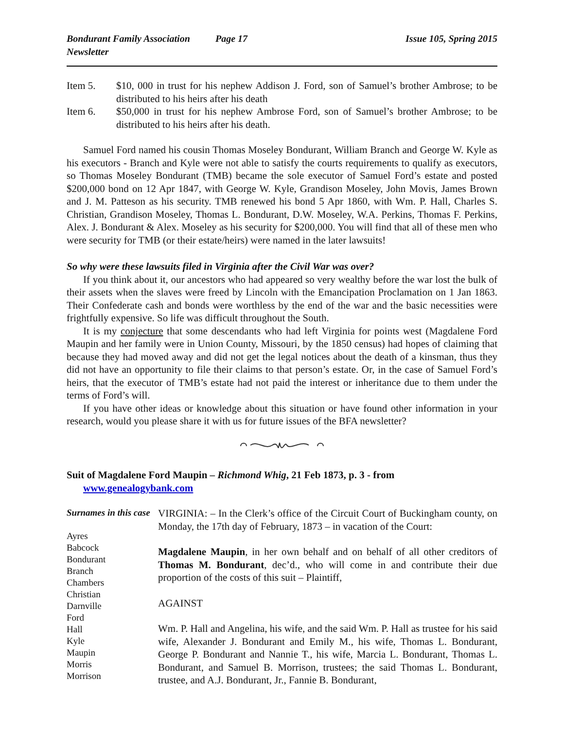Bondurant Family Association Newsletter Page 17 Issue 105, Spring 2015
Item 5. $10, 000 in trust for his nephew Addison J. Ford, son of Samuel’s brother Ambrose; to be distributed to his heirs after his death
Item 6. $50,000 in trust for his nephew Ambrose Ford, son of Samuel’s brother Ambrose; to be distributed to his heirs after his death.
Samuel Ford named his cousin Thomas Moseley Bondurant, William Branch and George W. Kyle as his executors - Branch and Kyle were not able to satisfy the courts requirements to qualify as executors, so Thomas Moseley Bondurant (TMB) became the sole executor of Samuel Ford’s estate and posted $200,000 bond on 12 Apr 1847, with George W. Kyle, Grandison Moseley, John Movis, James Brown and J. M. Patteson as his security. TMB renewed his bond 5 Apr 1860, with Wm. P. Hall, Charles S. Christian, Grandison Moseley, Thomas L. Bondurant, D.W. Moseley, W.A. Perkins, Thomas F. Perkins, Alex. J. Bondurant & Alex. Moseley as his security for $200,000. You will find that all of these men who were security for TMB (or their estate/heirs) were named in the later lawsuits!
So why were these lawsuits filed in Virginia after the Civil War was over?
If you think about it, our ancestors who had appeared so very wealthy before the war lost the bulk of their assets when the slaves were freed by Lincoln with the Emancipation Proclamation on 1 Jan 1863. Their Confederate cash and bonds were worthless by the end of the war and the basic necessities were frightfully expensive. So life was difficult throughout the South.
It is my conjecture that some descendants who had left Virginia for points west (Magdalene Ford Maupin and her family were in Union County, Missouri, by the 1850 census) had hopes of claiming that because they had moved away and did not get the legal notices about the death of a kinsman, thus they did not have an opportunity to file their claims to that person’s estate. Or, in the case of Samuel Ford’s heirs, that the executor of TMB’s estate had not paid the interest or inheritance due to them under the terms of Ford’s will.
If you have other ideas or knowledge about this situation or have found other information in your research, would you please share it with us for future issues of the BFA newsletter?
Suit of Magdalene Ford Maupin – Richmond Whig, 21 Feb 1873, p. 3 - from
www.genealogybank.com
Surnames in this case
Ayres
Babcock
Bondurant
Branch
Chambers
Christian
Darnville
Ford
Hall
Kyle
Maupin
Morris
Morrison
VIRGINIA: – In the Clerk’s office of the Circuit Court of Buckingham county, on Monday, the 17th day of February, 1873 – in vacation of the Court:
Magdalene Maupin, in her own behalf and on behalf of all other creditors of Thomas M. Bondurant, dec’d., who will come in and contribute their due proportion of the costs of this suit – Plaintiff,
AGAINST
Wm. P. Hall and Angelina, his wife, and the said Wm. P. Hall as trustee for his said wife, Alexander J. Bondurant and Emily M., his wife, Thomas L. Bondurant, George P. Bondurant and Nannie T., his wife, Marcia L. Bondurant, Thomas L. Bondurant, and Samuel B. Morrison, trustees; the said Thomas L. Bondurant, trustee, and A.J. Bondurant, Jr., Fannie B. Bondurant,